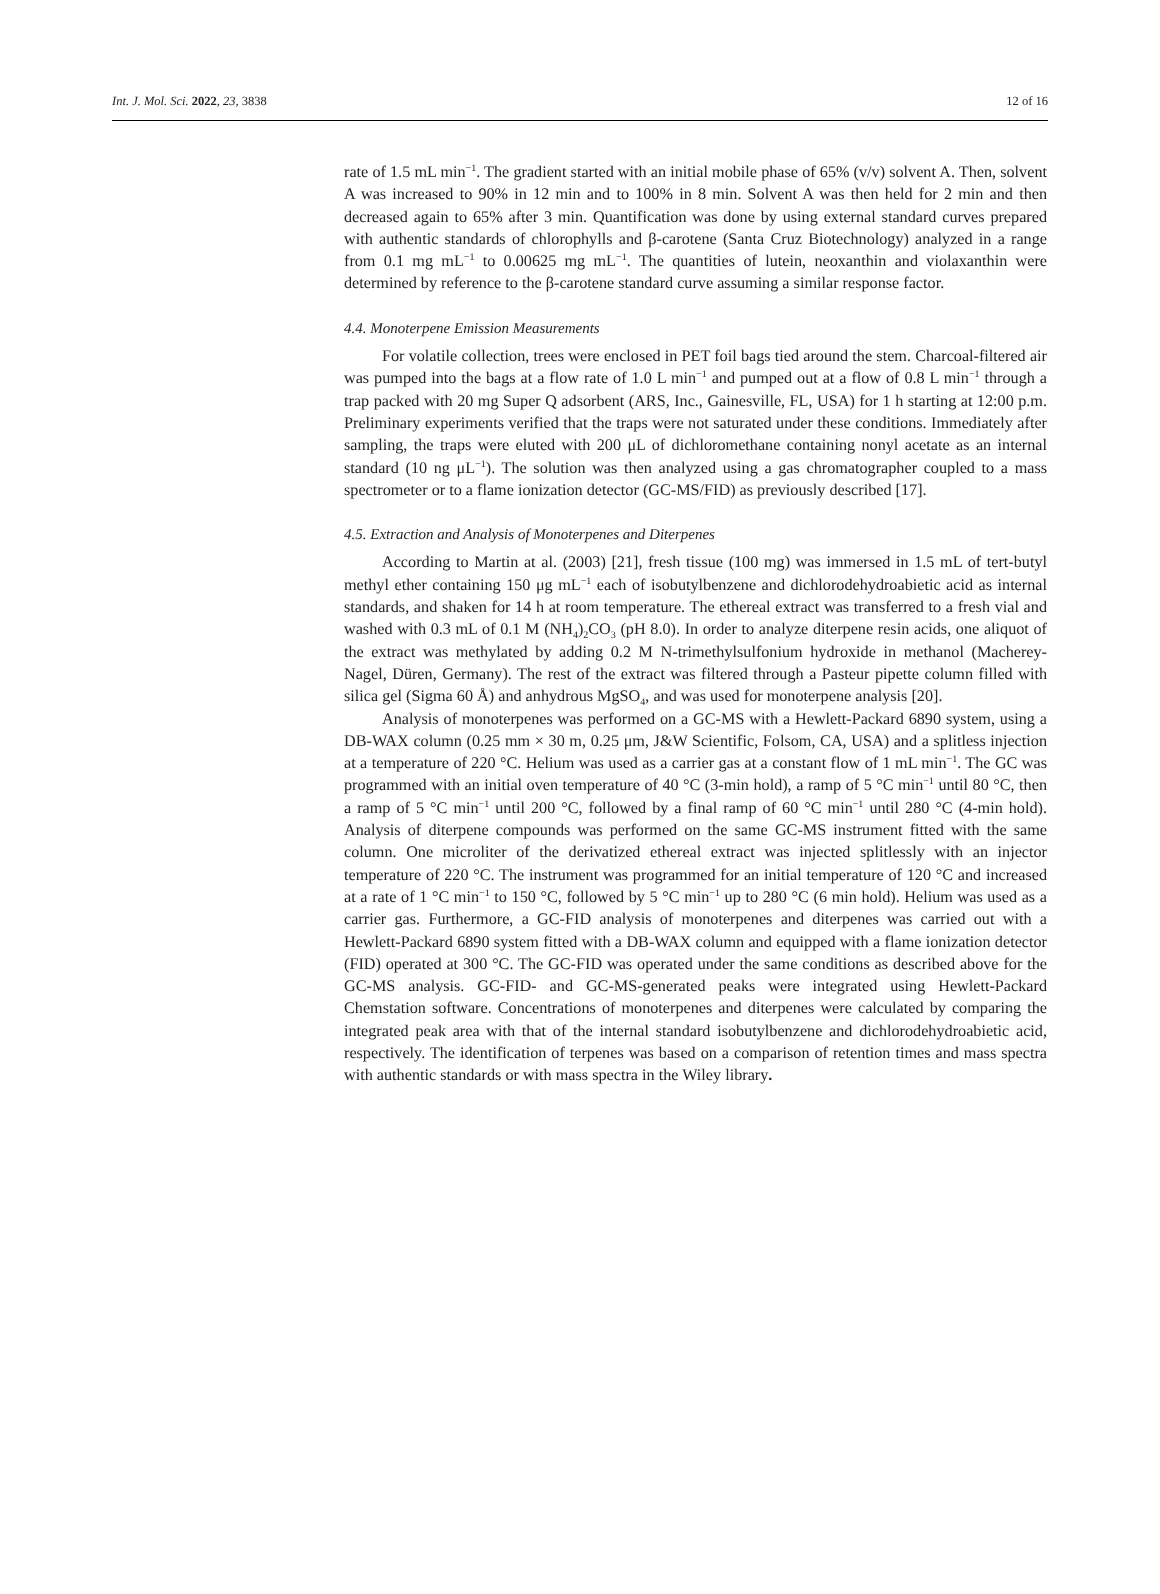Int. J. Mol. Sci. 2022, 23, 3838 12 of 16
rate of 1.5 mL min<sup>−1</sup>. The gradient started with an initial mobile phase of 65% (v/v) solvent A. Then, solvent A was increased to 90% in 12 min and to 100% in 8 min. Solvent A was then held for 2 min and then decreased again to 65% after 3 min. Quantification was done by using external standard curves prepared with authentic standards of chlorophylls and β-carotene (Santa Cruz Biotechnology) analyzed in a range from 0.1 mg mL<sup>−1</sup> to 0.00625 mg mL<sup>−1</sup>. The quantities of lutein, neoxanthin and violaxanthin were determined by reference to the β-carotene standard curve assuming a similar response factor.
4.4. Monoterpene Emission Measurements
For volatile collection, trees were enclosed in PET foil bags tied around the stem. Charcoal-filtered air was pumped into the bags at a flow rate of 1.0 L min<sup>−1</sup> and pumped out at a flow of 0.8 L min<sup>−1</sup> through a trap packed with 20 mg Super Q adsorbent (ARS, Inc., Gainesville, FL, USA) for 1 h starting at 12:00 p.m. Preliminary experiments verified that the traps were not saturated under these conditions. Immediately after sampling, the traps were eluted with 200 μL of dichloromethane containing nonyl acetate as an internal standard (10 ng μL<sup>−1</sup>). The solution was then analyzed using a gas chromatographer coupled to a mass spectrometer or to a flame ionization detector (GC-MS/FID) as previously described [17].
4.5. Extraction and Analysis of Monoterpenes and Diterpenes
According to Martin at al. (2003) [21], fresh tissue (100 mg) was immersed in 1.5 mL of tert-butyl methyl ether containing 150 μg mL<sup>−1</sup> each of isobutylbenzene and dichlorodehydroabietic acid as internal standards, and shaken for 14 h at room temperature. The ethereal extract was transferred to a fresh vial and washed with 0.3 mL of 0.1 M (NH<sub>4</sub>)<sub>2</sub>CO<sub>3</sub> (pH 8.0). In order to analyze diterpene resin acids, one aliquot of the extract was methylated by adding 0.2 M N-trimethylsulfonium hydroxide in methanol (Macherey-Nagel, Düren, Germany). The rest of the extract was filtered through a Pasteur pipette column filled with silica gel (Sigma 60 Å) and anhydrous MgSO<sub>4</sub>, and was used for monoterpene analysis [20].
Analysis of monoterpenes was performed on a GC-MS with a Hewlett-Packard 6890 system, using a DB-WAX column (0.25 mm × 30 m, 0.25 μm, J&W Scientific, Folsom, CA, USA) and a splitless injection at a temperature of 220 °C. Helium was used as a carrier gas at a constant flow of 1 mL min<sup>−1</sup>. The GC was programmed with an initial oven temperature of 40 °C (3-min hold), a ramp of 5 °C min<sup>−1</sup> until 80 °C, then a ramp of 5 °C min<sup>−1</sup> until 200 °C, followed by a final ramp of 60 °C min<sup>−1</sup> until 280 °C (4-min hold). Analysis of diterpene compounds was performed on the same GC-MS instrument fitted with the same column. One microliter of the derivatized ethereal extract was injected splitlessly with an injector temperature of 220 °C. The instrument was programmed for an initial temperature of 120 °C and increased at a rate of 1 °C min<sup>−1</sup> to 150 °C, followed by 5 °C min<sup>−1</sup> up to 280 °C (6 min hold). Helium was used as a carrier gas. Furthermore, a GC-FID analysis of monoterpenes and diterpenes was carried out with a Hewlett-Packard 6890 system fitted with a DB-WAX column and equipped with a flame ionization detector (FID) operated at 300 °C. The GC-FID was operated under the same conditions as described above for the GC-MS analysis. GC-FID- and GC-MS-generated peaks were integrated using Hewlett-Packard Chemstation software. Concentrations of monoterpenes and diterpenes were calculated by comparing the integrated peak area with that of the internal standard isobutylbenzene and dichlorodehydroabietic acid, respectively. The identification of terpenes was based on a comparison of retention times and mass spectra with authentic standards or with mass spectra in the Wiley library.